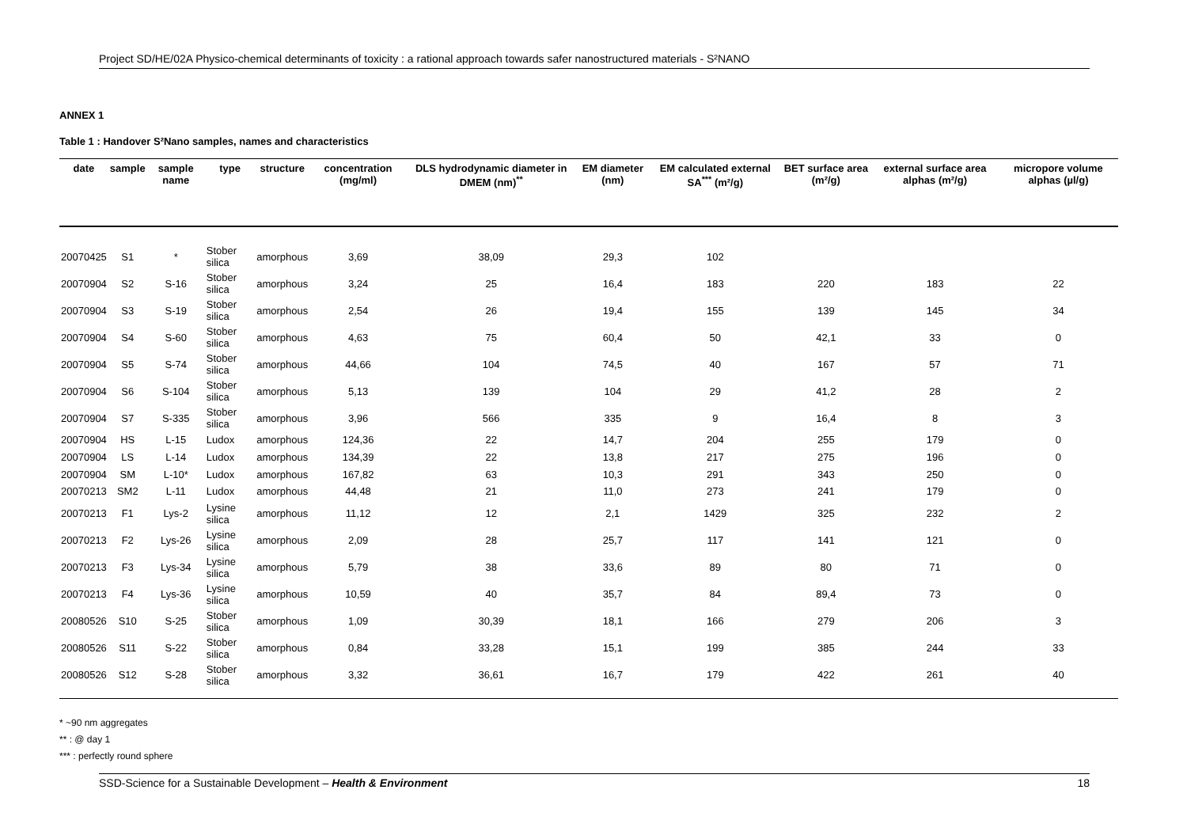Project SD/HE/02A Physico-chemical determinants of toxicity : a rational approach towards safer nanostructured materials - S²NANO
ANNEX 1
Table 1 : Handover S²Nano samples, names and characteristics
| date | sample | sample name | type | structure | concentration (mg/ml) | DLS hydrodynamic diameter in DMEM (nm)<sup>**</sup> | EM diameter (nm) | EM calculated external SA<sup>***</sup> (m²/g) | BET surface area (m²/g) | external surface area alphas (m²/g) | micropore volume alphas (µl/g) |
| --- | --- | --- | --- | --- | --- | --- | --- | --- | --- | --- | --- |
| 20070425 | S1 | * | Stober silica | amorphous | 3,69 | 38,09 | 29,3 | 102 | | | |
| 20070904 | S2 | S-16 | Stober silica | amorphous | 3,24 | 25 | 16,4 | 183 | 220 | 183 | 22 |
| 20070904 | S3 | S-19 | Stober silica | amorphous | 2,54 | 26 | 19,4 | 155 | 139 | 145 | 34 |
| 20070904 | S4 | S-60 | Stober silica | amorphous | 4,63 | 75 | 60,4 | 50 | 42,1 | 33 | 0 |
| 20070904 | S5 | S-74 | Stober silica | amorphous | 44,66 | 104 | 74,5 | 40 | 167 | 57 | 71 |
| 20070904 | S6 | S-104 | Stober silica | amorphous | 5,13 | 139 | 104 | 29 | 41,2 | 28 | 2 |
| 20070904 | S7 | S-335 | Stober silica | amorphous | 3,96 | 566 | 335 | 9 | 16,4 | 8 | 3 |
| 20070904 | HS | L-15 | Ludox | amorphous | 124,36 | 22 | 14,7 | 204 | 255 | 179 | 0 |
| 20070904 | LS | L-14 | Ludox | amorphous | 134,39 | 22 | 13,8 | 217 | 275 | 196 | 0 |
| 20070904 | SM | L-10* | Ludox | amorphous | 167,82 | 63 | 10,3 | 291 | 343 | 250 | 0 |
| 20070213 | SM2 | L-11 | Ludox | amorphous | 44,48 | 21 | 11,0 | 273 | 241 | 179 | 0 |
| 20070213 | F1 | Lys-2 | Lysine silica | amorphous | 11,12 | 12 | 2,1 | 1429 | 325 | 232 | 2 |
| 20070213 | F2 | Lys-26 | Lysine silica | amorphous | 2,09 | 28 | 25,7 | 117 | 141 | 121 | 0 |
| 20070213 | F3 | Lys-34 | Lysine silica | amorphous | 5,79 | 38 | 33,6 | 89 | 80 | 71 | 0 |
| 20070213 | F4 | Lys-36 | Lysine silica | amorphous | 10,59 | 40 | 35,7 | 84 | 89,4 | 73 | 0 |
| 20080526 | S10 | S-25 | Stober silica | amorphous | 1,09 | 30,39 | 18,1 | 166 | 279 | 206 | 3 |
| 20080526 | S11 | S-22 | Stober silica | amorphous | 0,84 | 33,28 | 15,1 | 199 | 385 | 244 | 33 |
| 20080526 | S12 | S-28 | Stober silica | amorphous | 3,32 | 36,61 | 16,7 | 179 | 422 | 261 | 40 |
* ~90 nm aggregates
** : @ day 1
*** : perfectly round sphere
SSD-Science for a Sustainable Development – Health & Environment 18